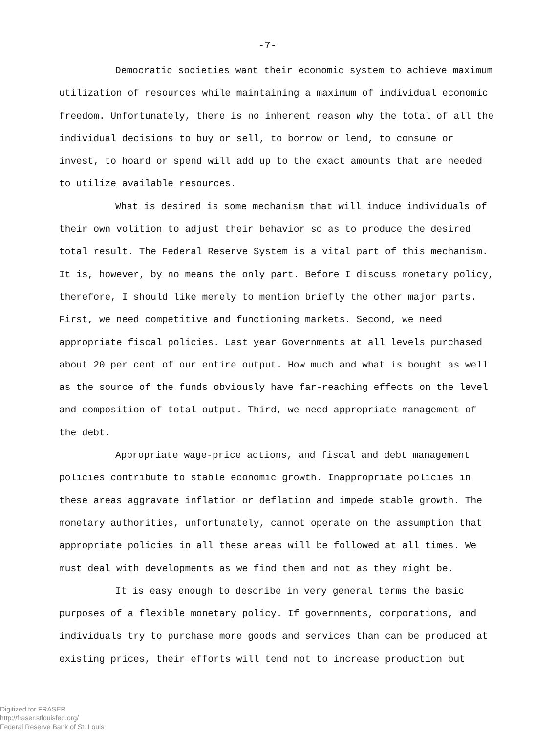-7-
Democratic societies want their economic system to achieve maximum utilization of resources while maintaining a maximum of individual economic freedom. Unfortunately, there is no inherent reason why the total of all the individual decisions to buy or sell, to borrow or lend, to consume or invest, to hoard or spend will add up to the exact amounts that are needed to utilize available resources.
What is desired is some mechanism that will induce individuals of their own volition to adjust their behavior so as to produce the desired total result. The Federal Reserve System is a vital part of this mechanism. It is, however, by no means the only part. Before I discuss monetary policy, therefore, I should like merely to mention briefly the other major parts. First, we need competitive and functioning markets. Second, we need appropriate fiscal policies. Last year Governments at all levels purchased about 20 per cent of our entire output. How much and what is bought as well as the source of the funds obviously have far-reaching effects on the level and composition of total output. Third, we need appropriate management of the debt.
Appropriate wage-price actions, and fiscal and debt management policies contribute to stable economic growth. Inappropriate policies in these areas aggravate inflation or deflation and impede stable growth. The monetary authorities, unfortunately, cannot operate on the assumption that appropriate policies in all these areas will be followed at all times. We must deal with developments as we find them and not as they might be.
It is easy enough to describe in very general terms the basic purposes of a flexible monetary policy. If governments, corporations, and individuals try to purchase more goods and services than can be produced at existing prices, their efforts will tend not to increase production but
Digitized for FRASER
http://fraser.stlouisfed.org/
Federal Reserve Bank of St. Louis